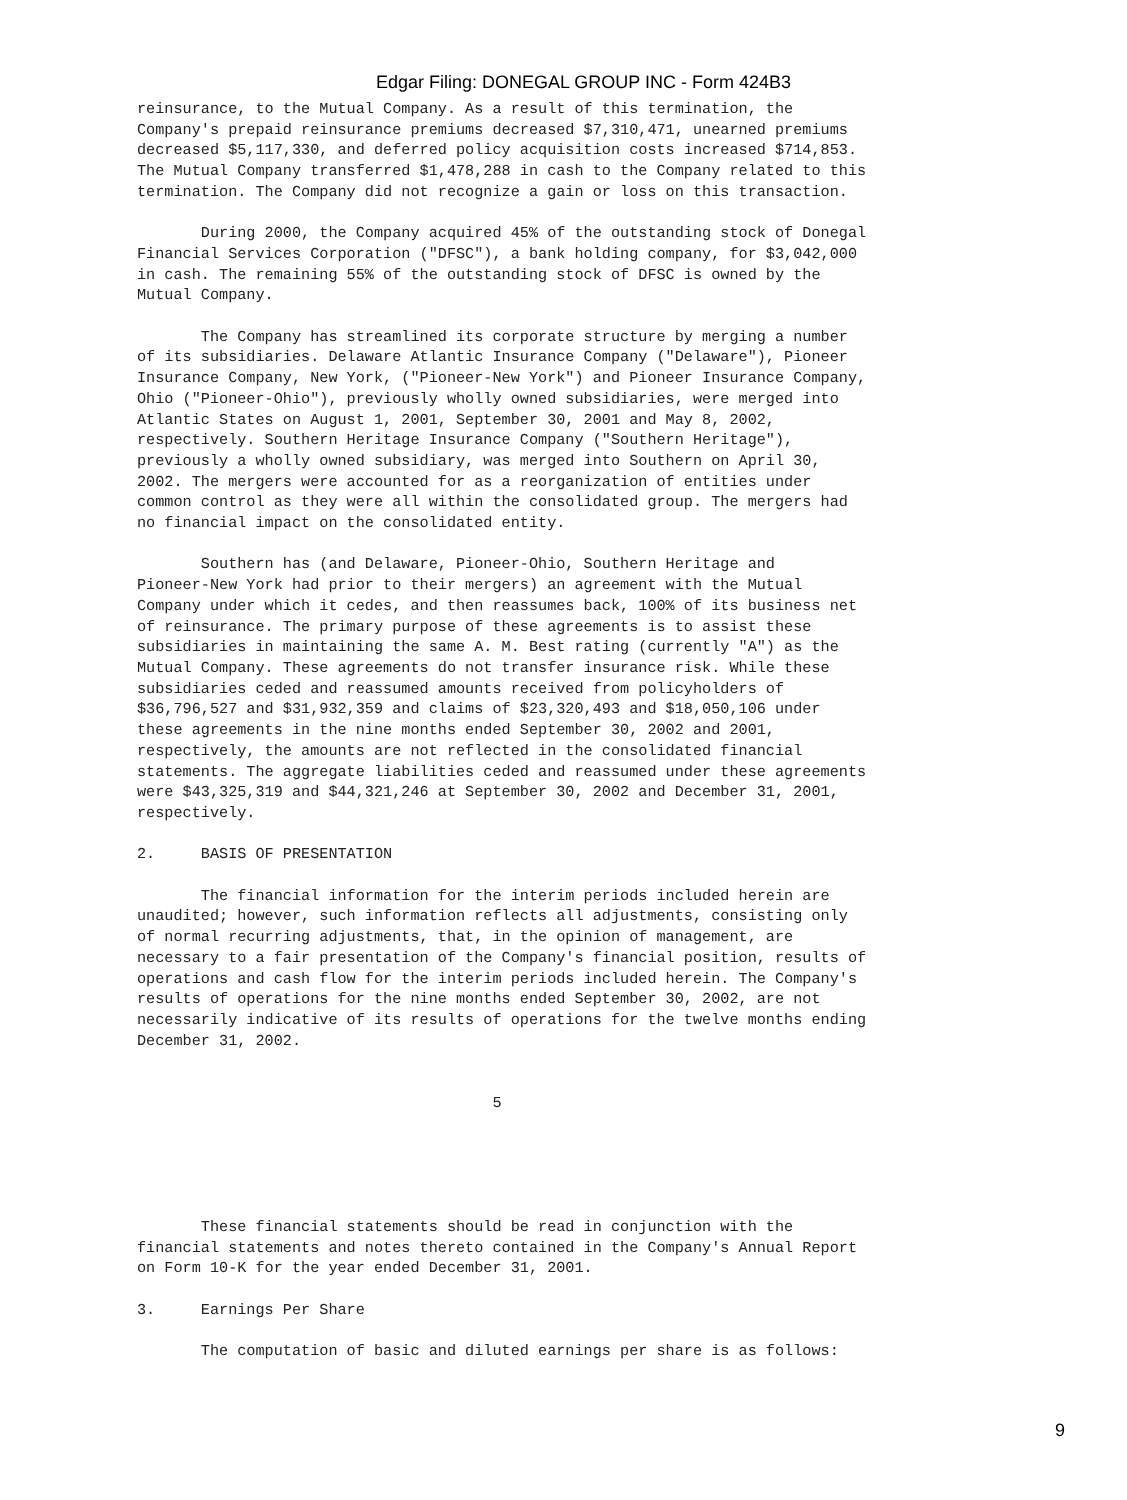Edgar Filing: DONEGAL GROUP INC - Form 424B3
reinsurance, to the Mutual Company. As a result of this termination, the
Company's prepaid reinsurance premiums decreased $7,310,471, unearned premiums
decreased $5,117,330, and deferred policy acquisition costs increased $714,853.
The Mutual Company transferred $1,478,288 in cash to the Company related to this
termination. The Company did not recognize a gain or loss on this transaction.

       During 2000, the Company acquired 45% of the outstanding stock of Donegal
Financial Services Corporation ("DFSC"), a bank holding company, for $3,042,000
in cash. The remaining 55% of the outstanding stock of DFSC is owned by the
Mutual Company.

       The Company has streamlined its corporate structure by merging a number
of its subsidiaries. Delaware Atlantic Insurance Company ("Delaware"), Pioneer
Insurance Company, New York, ("Pioneer-New York") and Pioneer Insurance Company,
Ohio ("Pioneer-Ohio"), previously wholly owned subsidiaries, were merged into
Atlantic States on August 1, 2001, September 30, 2001 and May 8, 2002,
respectively. Southern Heritage Insurance Company ("Southern Heritage"),
previously a wholly owned subsidiary, was merged into Southern on April 30,
2002. The mergers were accounted for as a reorganization of entities under
common control as they were all within the consolidated group. The mergers had
no financial impact on the consolidated entity.

       Southern has (and Delaware, Pioneer-Ohio, Southern Heritage and
Pioneer-New York had prior to their mergers) an agreement with the Mutual
Company under which it cedes, and then reassumes back, 100% of its business net
of reinsurance. The primary purpose of these agreements is to assist these
subsidiaries in maintaining the same A. M. Best rating (currently "A") as the
Mutual Company. These agreements do not transfer insurance risk. While these
subsidiaries ceded and reassumed amounts received from policyholders of
$36,796,527 and $31,932,359 and claims of $23,320,493 and $18,050,106 under
these agreements in the nine months ended September 30, 2002 and 2001,
respectively, the amounts are not reflected in the consolidated financial
statements. The aggregate liabilities ceded and reassumed under these agreements
were $43,325,319 and $44,321,246 at September 30, 2002 and December 31, 2001,
respectively.

2.     BASIS OF PRESENTATION

       The financial information for the interim periods included herein are
unaudited; however, such information reflects all adjustments, consisting only
of normal recurring adjustments, that, in the opinion of management, are
necessary to a fair presentation of the Company's financial position, results of
operations and cash flow for the interim periods included herein. The Company's
results of operations for the nine months ended September 30, 2002, are not
necessarily indicative of its results of operations for the twelve months ending
December 31, 2002.


                                       5





       These financial statements should be read in conjunction with the
financial statements and notes thereto contained in the Company's Annual Report
on Form 10-K for the year ended December 31, 2001.

3.     Earnings Per Share

       The computation of basic and diluted earnings per share is as follows:
9